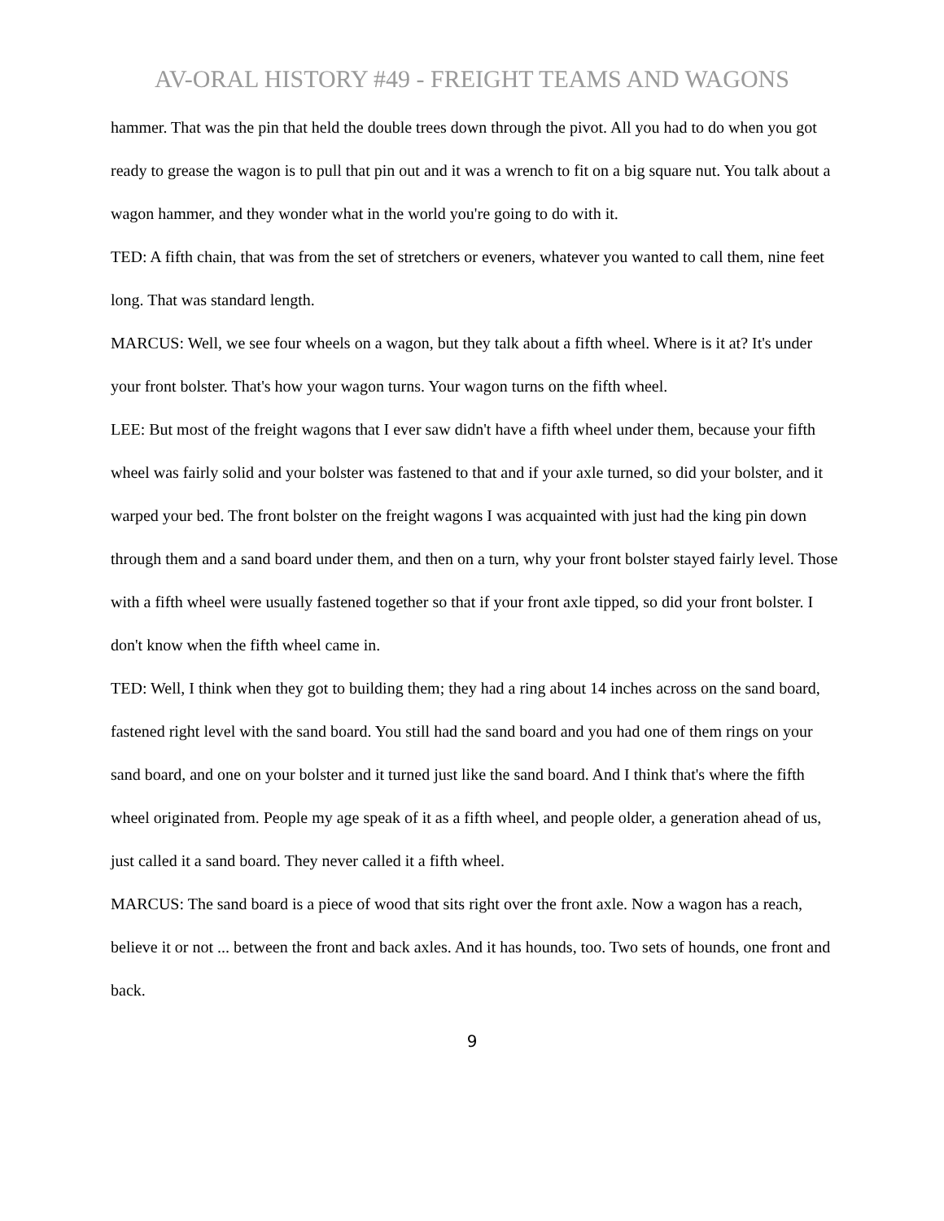AV-ORAL HISTORY #49 - FREIGHT TEAMS AND WAGONS
hammer. That was the pin that held the double trees down through the pivot. All you had to do when you got ready to grease the wagon is to pull that pin out and it was a wrench to fit on a big square nut. You talk about a wagon hammer, and they wonder what in the world you're going to do with it.
TED: A fifth chain, that was from the set of stretchers or eveners, whatever you wanted to call them, nine feet long. That was standard length.
MARCUS: Well, we see four wheels on a wagon, but they talk about a fifth wheel. Where is it at? It's under your front bolster. That's how your wagon turns. Your wagon turns on the fifth wheel.
LEE: But most of the freight wagons that I ever saw didn't have a fifth wheel under them, because your fifth wheel was fairly solid and your bolster was fastened to that and if your axle turned, so did your bolster, and it warped your bed. The front bolster on the freight wagons I was acquainted with just had the king pin down through them and a sand board under them, and then on a turn, why your front bolster stayed fairly level. Those with a fifth wheel were usually fastened together so that if your front axle tipped, so did your front bolster. I don't know when the fifth wheel came in.
TED: Well, I think when they got to building them; they had a ring about 14 inches across on the sand board, fastened right level with the sand board. You still had the sand board and you had one of them rings on your sand board, and one on your bolster and it turned just like the sand board. And I think that's where the fifth wheel originated from. People my age speak of it as a fifth wheel, and people older, a generation ahead of us, just called it a sand board. They never called it a fifth wheel.
MARCUS: The sand board is a piece of wood that sits right over the front axle. Now a wagon has a reach, believe it or not ... between the front and back axles. And it has hounds, too. Two sets of hounds, one front and back.
9